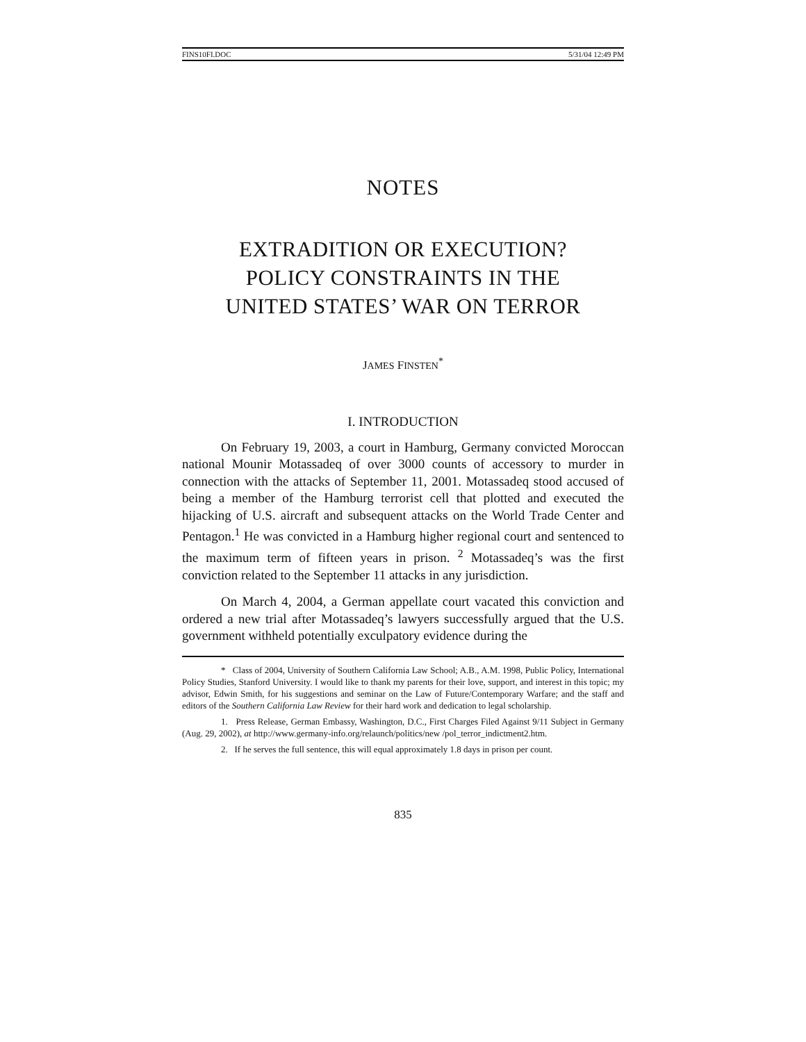FINS10FI.DOC 5/31/04 12:49 PM
NOTES
EXTRADITION OR EXECUTION?
POLICY CONSTRAINTS IN THE
UNITED STATES’ WAR ON TERROR
JAMES FINSTEN<sup>*</sup>
I. INTRODUCTION
On February 19, 2003, a court in Hamburg, Germany convicted Moroccan national Mounir Motassadeq of over 3000 counts of accessory to murder in connection with the attacks of September 11, 2001. Motassadeq stood accused of being a member of the Hamburg terrorist cell that plotted and executed the hijacking of U.S. aircraft and subsequent attacks on the World Trade Center and Pentagon.<sup>1</sup> He was convicted in a Hamburg higher regional court and sentenced to the maximum term of fifteen years in prison. <sup>2</sup> Motassadeq’s was the first conviction related to the September 11 attacks in any jurisdiction.
On March 4, 2004, a German appellate court vacated this conviction and ordered a new trial after Motassadeq’s lawyers successfully argued that the U.S. government withheld potentially exculpatory evidence during the
* Class of 2004, University of Southern California Law School; A.B., A.M. 1998, Public Policy, International Policy Studies, Stanford University. I would like to thank my parents for their love, support, and interest in this topic; my advisor, Edwin Smith, for his suggestions and seminar on the Law of Future/Contemporary Warfare; and the staff and editors of the Southern California Law Review for their hard work and dedication to legal scholarship.
1. Press Release, German Embassy, Washington, D.C., First Charges Filed Against 9/11 Subject in Germany (Aug. 29, 2002), at http://www.germany-info.org/relaunch/politics/new /pol_terror_indictment2.htm.
2. If he serves the full sentence, this will equal approximately 1.8 days in prison per count.
835